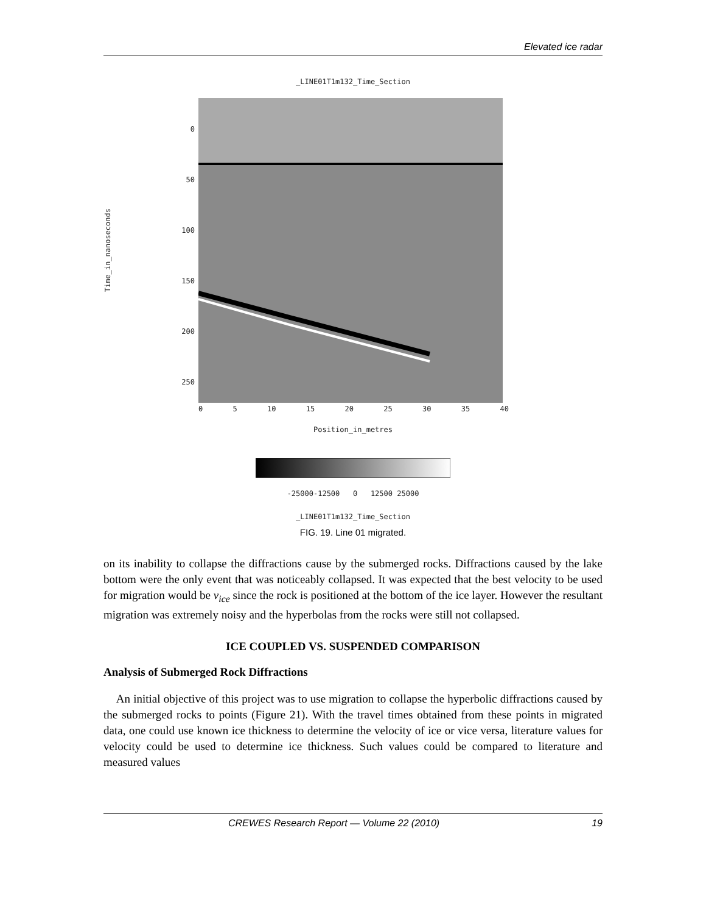Elevated ice radar
_LINE01T1m132_Time_Section
Time_in_nanoseconds
0
50
100
150
200
250
0 5 10 15 20 25 30 35 40
Position_in_metres
-25000-12500 0 12500 25000
_LINE01T1m132_Time_Section
FIG. 19. Line 01 migrated.
on its inability to collapse the diffractions cause by the submerged rocks. Diffractions caused by the lake bottom were the only event that was noticeably collapsed. It was expected that the best velocity to be used for migration would be v<sub>ice</sub> since the rock is positioned at the bottom of the ice layer. However the resultant migration was extremely noisy and the hyperbolas from the rocks were still not collapsed.
ICE COUPLED VS. SUSPENDED COMPARISON
Analysis of Submerged Rock Diffractions
An initial objective of this project was to use migration to collapse the hyperbolic diffractions caused by the submerged rocks to points (Figure 21). With the travel times obtained from these points in migrated data, one could use known ice thickness to determine the velocity of ice or vice versa, literature values for velocity could be used to determine ice thickness. Such values could be compared to literature and measured values
CREWES Research Report — Volume 22 (2010) 19